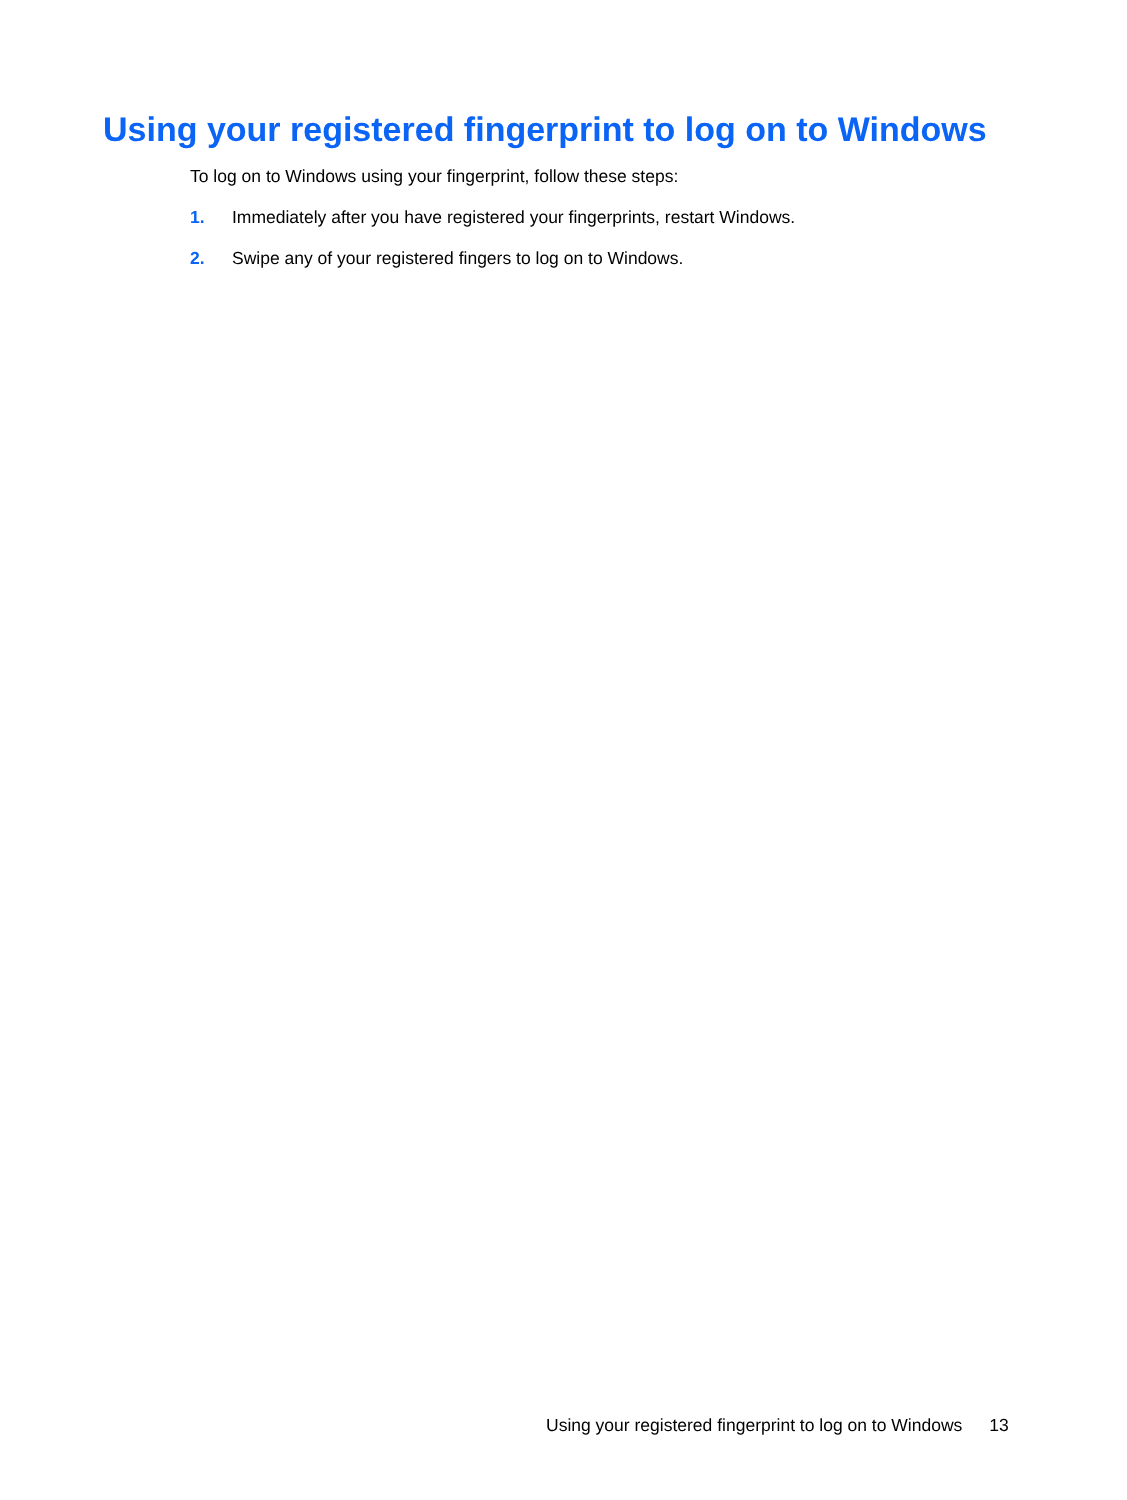Using your registered fingerprint to log on to Windows
To log on to Windows using your fingerprint, follow these steps:
1. Immediately after you have registered your fingerprints, restart Windows.
2. Swipe any of your registered fingers to log on to Windows.
Using your registered fingerprint to log on to Windows 13